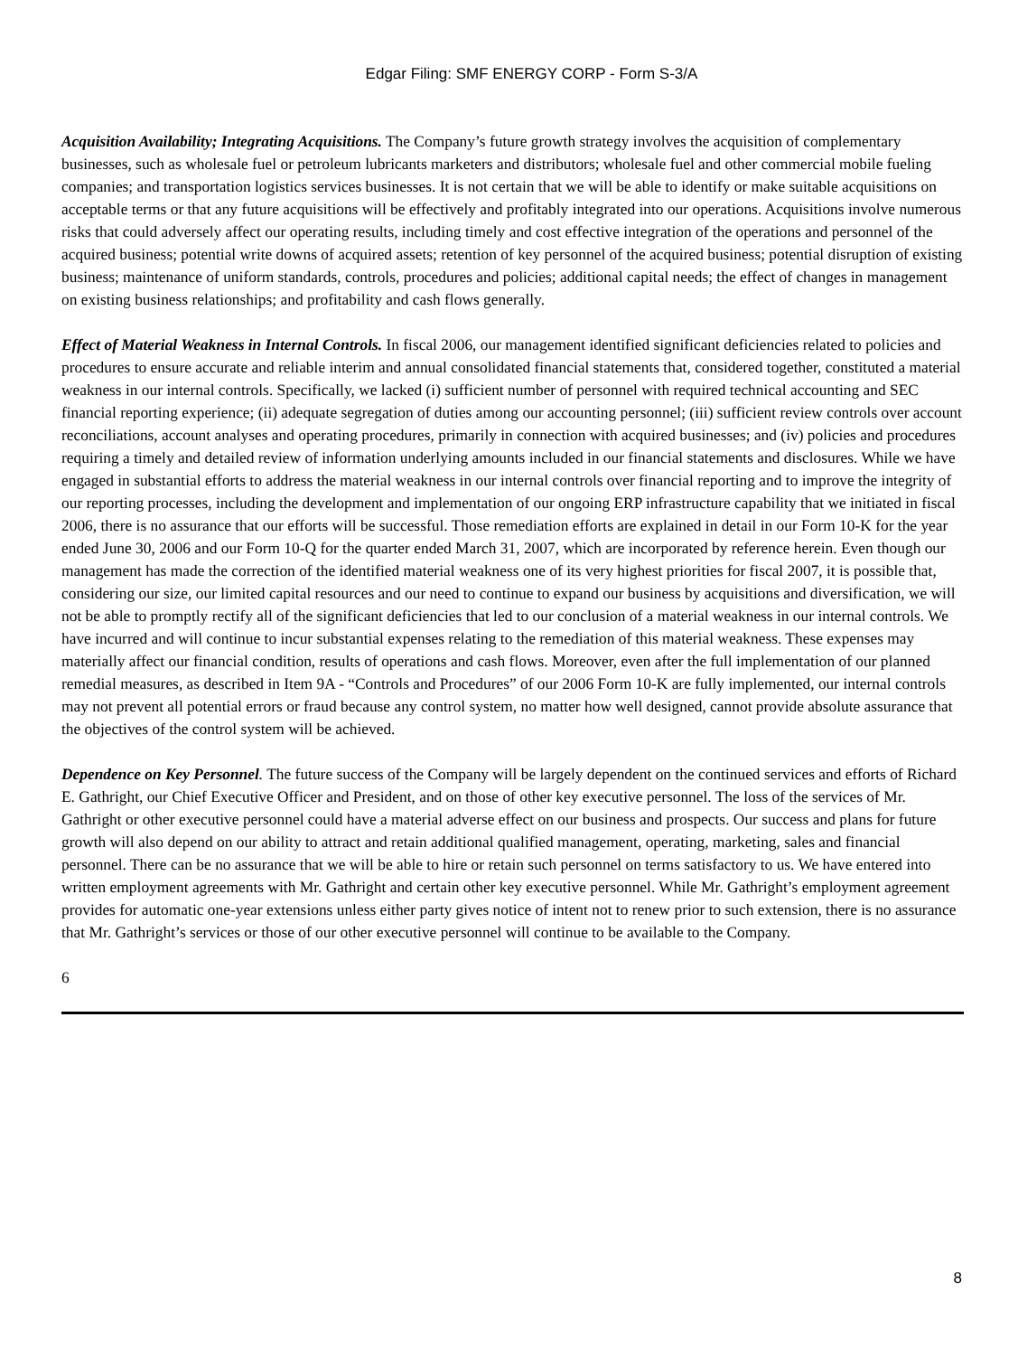Edgar Filing: SMF ENERGY CORP - Form S-3/A
Acquisition Availability; Integrating Acquisitions. The Company’s future growth strategy involves the acquisition of complementary businesses, such as wholesale fuel or petroleum lubricants marketers and distributors; wholesale fuel and other commercial mobile fueling companies; and transportation logistics services businesses. It is not certain that we will be able to identify or make suitable acquisitions on acceptable terms or that any future acquisitions will be effectively and profitably integrated into our operations. Acquisitions involve numerous risks that could adversely affect our operating results, including timely and cost effective integration of the operations and personnel of the acquired business; potential write downs of acquired assets; retention of key personnel of the acquired business; potential disruption of existing business; maintenance of uniform standards, controls, procedures and policies; additional capital needs; the effect of changes in management on existing business relationships; and profitability and cash flows generally.
Effect of Material Weakness in Internal Controls. In fiscal 2006, our management identified significant deficiencies related to policies and procedures to ensure accurate and reliable interim and annual consolidated financial statements that, considered together, constituted a material weakness in our internal controls. Specifically, we lacked (i) sufficient number of personnel with required technical accounting and SEC financial reporting experience; (ii) adequate segregation of duties among our accounting personnel; (iii) sufficient review controls over account reconciliations, account analyses and operating procedures, primarily in connection with acquired businesses; and (iv) policies and procedures requiring a timely and detailed review of information underlying amounts included in our financial statements and disclosures. While we have engaged in substantial efforts to address the material weakness in our internal controls over financial reporting and to improve the integrity of our reporting processes, including the development and implementation of our ongoing ERP infrastructure capability that we initiated in fiscal 2006, there is no assurance that our efforts will be successful. Those remediation efforts are explained in detail in our Form 10-K for the year ended June 30, 2006 and our Form 10-Q for the quarter ended March 31, 2007, which are incorporated by reference herein. Even though our management has made the correction of the identified material weakness one of its very highest priorities for fiscal 2007, it is possible that, considering our size, our limited capital resources and our need to continue to expand our business by acquisitions and diversification, we will not be able to promptly rectify all of the significant deficiencies that led to our conclusion of a material weakness in our internal controls. We have incurred and will continue to incur substantial expenses relating to the remediation of this material weakness. These expenses may materially affect our financial condition, results of operations and cash flows. Moreover, even after the full implementation of our planned remedial measures, as described in Item 9A - “Controls and Procedures” of our 2006 Form 10-K are fully implemented, our internal controls may not prevent all potential errors or fraud because any control system, no matter how well designed, cannot provide absolute assurance that the objectives of the control system will be achieved.
Dependence on Key Personnel. The future success of the Company will be largely dependent on the continued services and efforts of Richard E. Gathright, our Chief Executive Officer and President, and on those of other key executive personnel. The loss of the services of Mr. Gathright or other executive personnel could have a material adverse effect on our business and prospects. Our success and plans for future growth will also depend on our ability to attract and retain additional qualified management, operating, marketing, sales and financial personnel. There can be no assurance that we will be able to hire or retain such personnel on terms satisfactory to us. We have entered into written employment agreements with Mr. Gathright and certain other key executive personnel. While Mr. Gathright’s employment agreement provides for automatic one-year extensions unless either party gives notice of intent not to renew prior to such extension, there is no assurance that Mr. Gathright’s services or those of our other executive personnel will continue to be available to the Company.
6
8